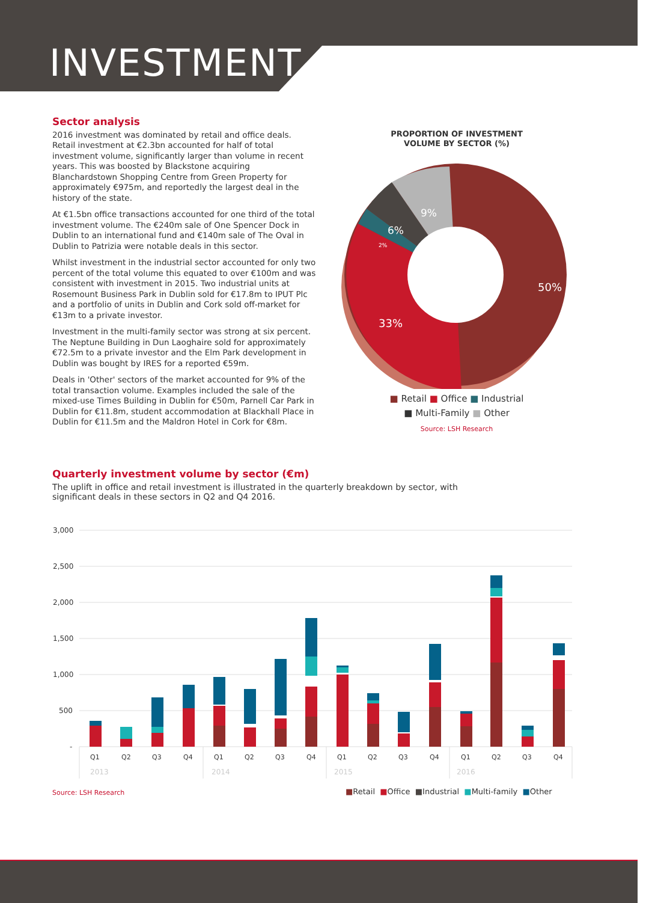INVESTMENT
Sector analysis
2016 investment was dominated by retail and office deals. Retail investment at €2.3bn accounted for half of total investment volume, significantly larger than volume in recent years. This was boosted by Blackstone acquiring Blanchardstown Shopping Centre from Green Property for approximately €975m, and reportedly the largest deal in the history of the state.
At €1.5bn office transactions accounted for one third of the total investment volume. The €240m sale of One Spencer Dock in Dublin to an international fund and €140m sale of The Oval in Dublin to Patrizia were notable deals in this sector.
Whilst investment in the industrial sector accounted for only two percent of the total volume this equated to over €100m and was consistent with investment in 2015. Two industrial units at Rosemount Business Park in Dublin sold for €17.8m to IPUT Plc and a portfolio of units in Dublin and Cork sold off-market for €13m to a private investor.
Investment in the multi-family sector was strong at six percent. The Neptune Building in Dun Laoghaire sold for approximately €72.5m to a private investor and the Elm Park development in Dublin was bought by IRES for a reported €59m.
Deals in 'Other' sectors of the market accounted for 9% of the total transaction volume. Examples included the sale of the mixed-use Times Building in Dublin for €50m, Parnell Car Park in Dublin for €11.8m, student accommodation at Blackhall Place in Dublin for €11.5m and the Maldron Hotel in Cork for €8m.
PROPORTION OF INVESTMENT
VOLUME BY SECTOR (%)
50%
33%
6%
2%
9%
■ Retail ■ Office ■ Industrial
■ Multi-Family ■ Other
Source: LSH Research
Quarterly investment volume by sector (€m)
The uplift in office and retail investment is illustrated in the quarterly breakdown by sector, with significant deals in these sectors in Q2 and Q4 2016.
3,000
2,500
2,000
1,500
1,000
500
-
Q1
Q2
Q3
Q4
Q1
Q2
Q3
Q4
Q1
Q2
Q3
Q4
Q1
Q2
Q3
Q4
2013
2014
2015
2016
Source: LSH Research
■Retail ■Office ■Industrial ■Multi-family ■Other